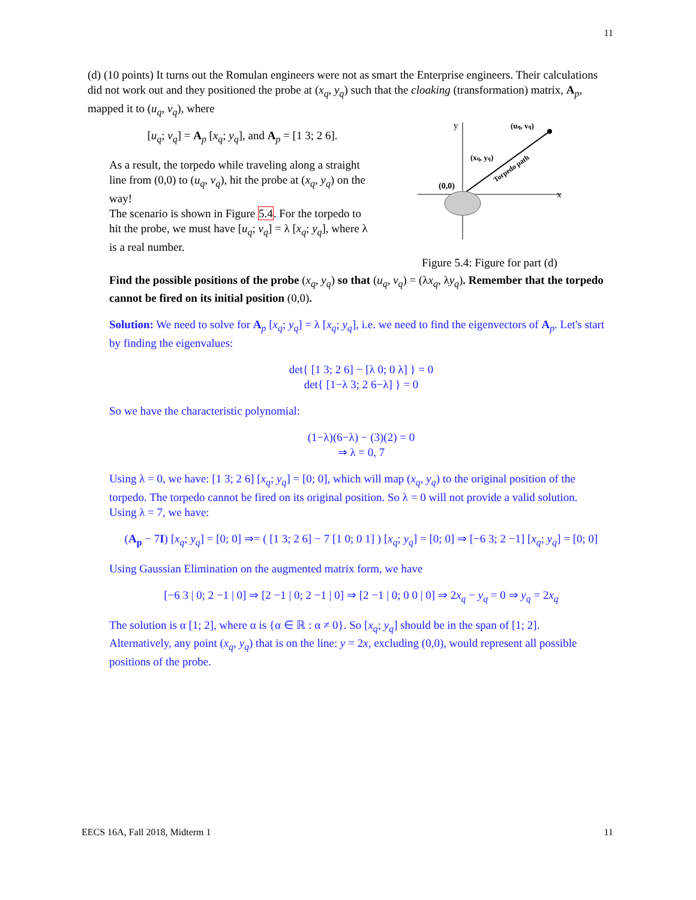11
(d) (10 points) It turns out the Romulan engineers were not as smart the Enterprise engineers. Their calculations did not work out and they positioned the probe at (x<sub>q</sub>, y<sub>q</sub>) such that the cloaking (transformation) matrix, A<sub>p</sub>, mapped it to (u<sub>q</sub>, v<sub>q</sub>), where
[u<sub>q</sub>; v<sub>q</sub>] = A<sub>p</sub> [x<sub>q</sub>; y<sub>q</sub>], and A<sub>p</sub> = [1 3; 2 6].
As a result, the torpedo while traveling along a straight line from (0,0) to (u<sub>q</sub>, v<sub>q</sub>), hit the probe at (x<sub>q</sub>, y<sub>q</sub>) on the way!
The scenario is shown in Figure 5.4. For the torpedo to hit the probe, we must have [u<sub>q</sub>; v<sub>q</sub>] = λ [x<sub>q</sub>; y<sub>q</sub>], where λ is a real number.
y
x
(0,0)
(xq, yq)
(uq, vq)
Torpedo path
Figure 5.4: Figure for part (d)
Find the possible positions of the probe (x<sub>q</sub>, y<sub>q</sub>) so that (u<sub>q</sub>, v<sub>q</sub>) = (λx<sub>q</sub>, λy<sub>q</sub>). Remember that the torpedo cannot be fired on its initial position (0,0).
Solution: We need to solve for A<sub>p</sub> [x<sub>q</sub>; y<sub>q</sub>] = λ [x<sub>q</sub>; y<sub>q</sub>], i.e. we need to find the eigenvectors of A<sub>p</sub>. Let's start by finding the eigenvalues:
det{ [1 3; 2 6] − [λ 0; 0 λ] } = 0
det{ [1−λ 3; 2 6−λ] } = 0
So we have the characteristic polynomial:
(1−λ)(6−λ) − (3)(2) = 0
⇒ λ = 0, 7
Using λ = 0, we have: [1 3; 2 6] [x<sub>q</sub>; y<sub>q</sub>] = [0; 0], which will map (x<sub>q</sub>, y<sub>q</sub>) to the original position of the torpedo. The torpedo cannot be fired on its original position. So λ = 0 will not provide a valid solution.
Using λ = 7, we have:
(A<sub>p</sub> − 7I) [x<sub>q</sub>; y<sub>q</sub>] = [0; 0] ⇒= ( [1 3; 2 6] − 7 [1 0; 0 1] ) [x<sub>q</sub>; y<sub>q</sub>] = [0; 0] ⇒ [−6 3; 2 −1] [x<sub>q</sub>; y<sub>q</sub>] = [0; 0]
Using Gaussian Elimination on the augmented matrix form, we have
[−6 3 | 0; 2 −1 | 0] ⇒ [2 −1 | 0; 2 −1 | 0] ⇒ [2 −1 | 0; 0 0 | 0] ⇒ 2x<sub>q</sub> − y<sub>q</sub> = 0 ⇒ y<sub>q</sub> = 2x<sub>q</sub>
The solution is α [1; 2], where α is {α ∈ ℝ : α ≠ 0}. So [x<sub>q</sub>; y<sub>q</sub>] should be in the span of [1; 2].
Alternatively, any point (x<sub>q</sub>, y<sub>q</sub>) that is on the line: y = 2x, excluding (0,0), would represent all possible positions of the probe.
EECS 16A, Fall 2018, Midterm 1 11